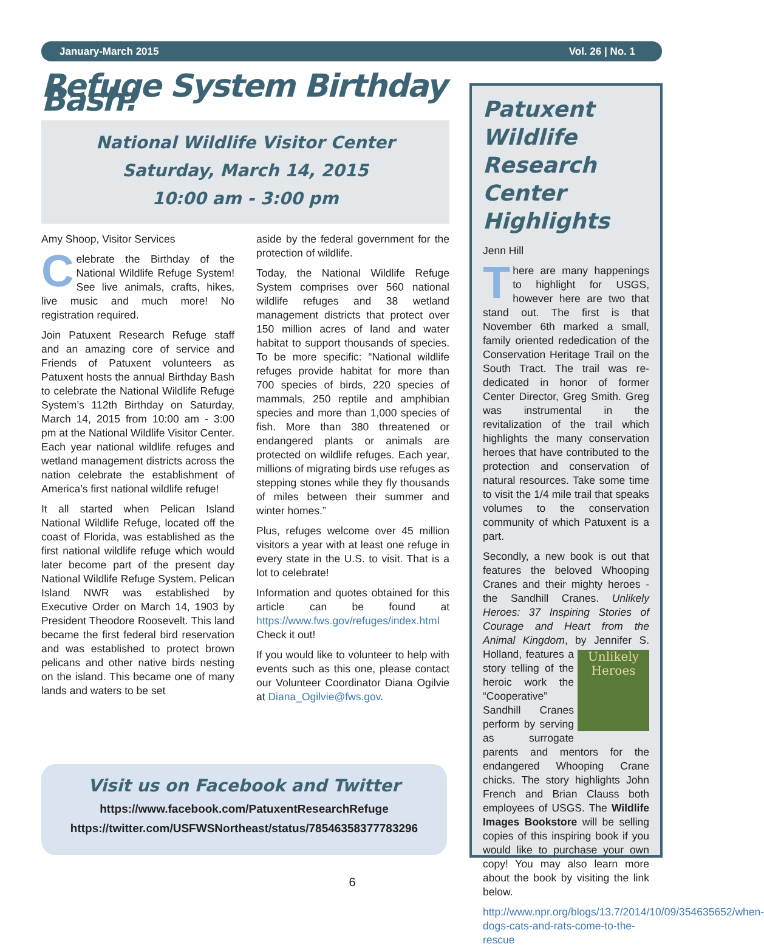January-March 2015 Vol. 26 | No. 1
Refuge System Birthday Bash!
National Wildlife Visitor Center
Saturday, March 14, 2015
10:00 am - 3:00 pm
Amy Shoop, Visitor Services
Celebrate the Birthday of the National Wildlife Refuge System! See live animals, crafts, hikes, live music and much more! No registration required.
Join Patuxent Research Refuge staff and an amazing core of service and Friends of Patuxent volunteers as Patuxent hosts the annual Birthday Bash to celebrate the National Wildlife Refuge System’s 112th Birthday on Saturday, March 14, 2015 from 10:00 am - 3:00 pm at the National Wildlife Visitor Center. Each year national wildlife refuges and wetland management districts across the nation celebrate the establishment of America’s first national wildlife refuge!
It all started when Pelican Island National Wildlife Refuge, located off the coast of Florida, was established as the first national wildlife refuge which would later become part of the present day National Wildlife Refuge System. Pelican Island NWR was established by Executive Order on March 14, 1903 by President Theodore Roosevelt. This land became the first federal bird reservation and was established to protect brown pelicans and other native birds nesting on the island. This became one of many lands and waters to be set
aside by the federal government for the protection of wildlife.
Today, the National Wildlife Refuge System comprises over 560 national wildlife refuges and 38 wetland management districts that protect over 150 million acres of land and water habitat to support thousands of species. To be more specific: “National wildlife refuges provide habitat for more than 700 species of birds, 220 species of mammals, 250 reptile and amphibian species and more than 1,000 species of fish. More than 380 threatened or endangered plants or animals are protected on wildlife refuges. Each year, millions of migrating birds use refuges as stepping stones while they fly thousands of miles between their summer and winter homes.”
Plus, refuges welcome over 45 million visitors a year with at least one refuge in every state in the U.S. to visit. That is a lot to celebrate!
Information and quotes obtained for this article can be found at https://www.fws.gov/refuges/index.html Check it out!
If you would like to volunteer to help with events such as this one, please contact our Volunteer Coordinator Diana Ogilvie at Diana_Ogilvie@fws.gov.
Visit us on Facebook and Twitter
https://www.facebook.com/PatuxentResearchRefuge
https://twitter.com/USFWSNortheast/status/78546358377783296
Patuxent Wildlife Research Center Highlights
Jenn Hill
There are many happenings to highlight for USGS, however here are two that stand out. The first is that November 6th marked a small, family oriented rededication of the Conservation Heritage Trail on the South Tract. The trail was re-dedicated in honor of former Center Director, Greg Smith. Greg was instrumental in the revitalization of the trail which highlights the many conservation heroes that have contributed to the protection and conservation of natural resources. Take some time to visit the 1/4 mile trail that speaks volumes to the conservation community of which Patuxent is a part.
Secondly, a new book is out that features the beloved Whooping Cranes and their mighty heroes - the Sandhill Cranes. Unlikely Heroes: 37 Inspiring Stories of Courage and Heart from the Animal Kingdom, by Jennifer S. Holland, Unlikely Heroes features a story telling of the heroic work the “Cooperative” Sandhill Cranes perform by serving as surrogate parents and mentors for the endangered Whooping Crane chicks. The story highlights John French and Brian Clauss both employees of USGS. The Wildlife Images Bookstore will be selling copies of this inspiring book if you would like to purchase your own copy! You may also learn more about the book by visiting the link below.
http://www.npr.org/blogs/13.7/2014/10/09/354635652/when-dogs-cats-and-rats-come-to-the-rescue
6